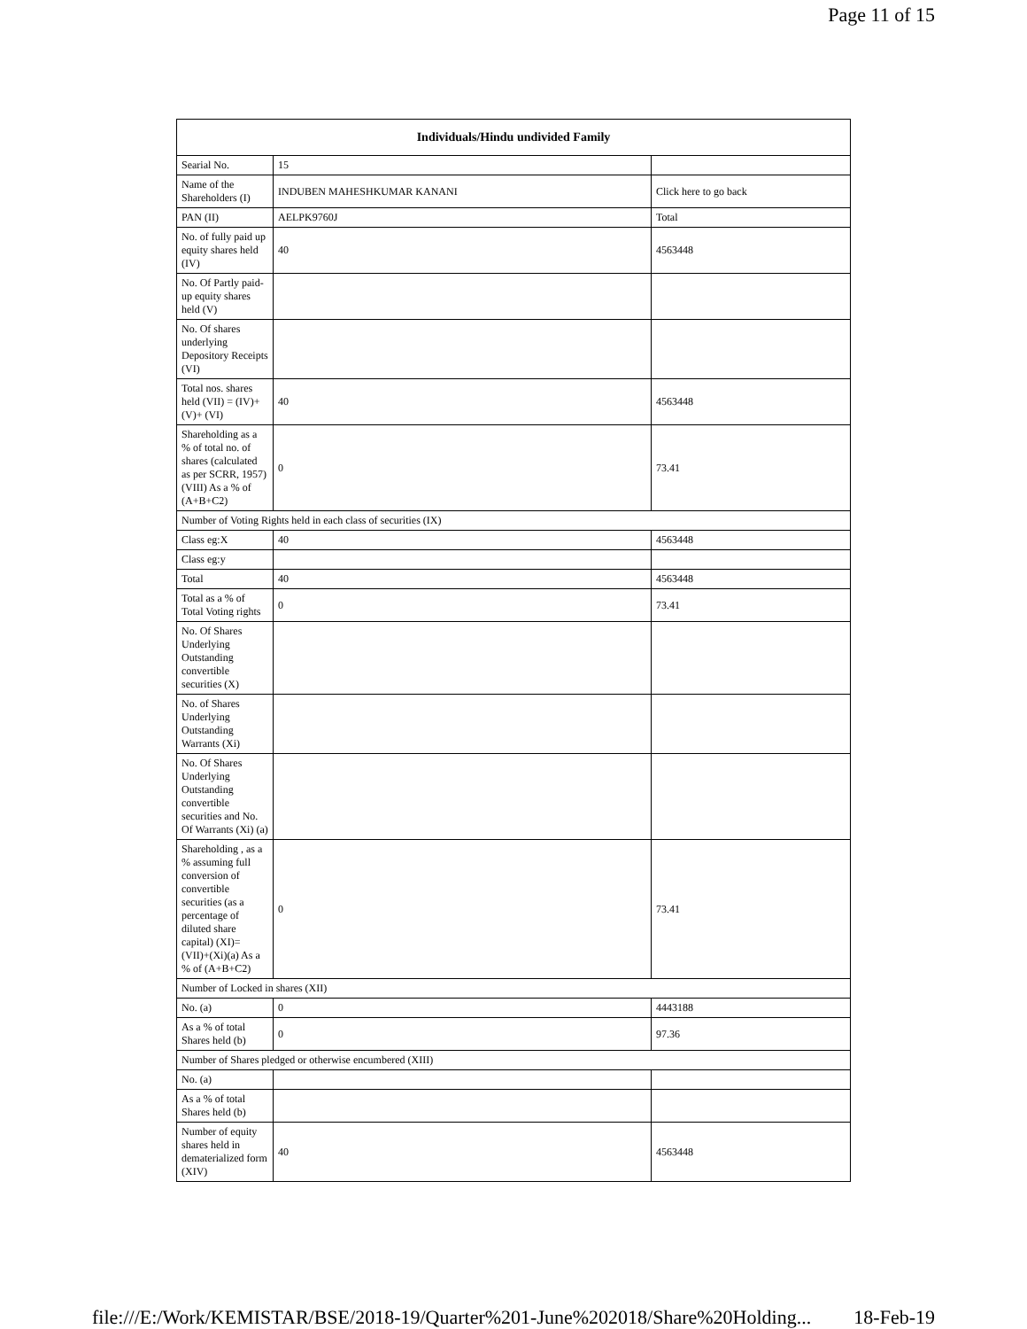Page 11 of 15
| Individuals/Hindu undivided Family | | |
| --- | --- | --- |
| Searial No. | 15 | |
| Name of the Shareholders (I) | INDUBEN MAHESHKUMAR KANANI | Click here to go back |
| PAN (II) | AELPK9760J | Total |
| No. of fully paid up equity shares held (IV) | 40 | 4563448 |
| No. Of Partly paid-up equity shares held (V) | | |
| No. Of shares underlying Depository Receipts (VI) | | |
| Total nos. shares held (VII) = (IV)+(V)+ (VI) | 40 | 4563448 |
| Shareholding as a % of total no. of shares (calculated as per SCRR, 1957) (VIII) As a % of (A+B+C2) | 0 | 73.41 |
| Number of Voting Rights held in each class of securities (IX) | | |
| Class eg:X | 40 | 4563448 |
| Class eg:y | | |
| Total | 40 | 4563448 |
| Total as a % of Total Voting rights | 0 | 73.41 |
| No. Of Shares Underlying Outstanding convertible securities (X) | | |
| No. of Shares Underlying Outstanding Warrants (Xi) | | |
| No. Of Shares Underlying Outstanding convertible securities and No. Of Warrants (Xi) (a) | | |
| Shareholding , as a % assuming full conversion of convertible securities (as a percentage of diluted share capital) (XI)= (VII)+(Xi)(a) As a % of (A+B+C2) | 0 | 73.41 |
| Number of Locked in shares (XII) | | |
| No. (a) | 0 | 4443188 |
| As a % of total Shares held (b) | 0 | 97.36 |
| Number of Shares pledged or otherwise encumbered (XIII) | | |
| No. (a) | | |
| As a % of total Shares held (b) | | |
| Number of equity shares held in dematerialized form (XIV) | 40 | 4563448 |
file:///E:/Work/KEMISTAR/BSE/2018-19/Quarter%201-June%202018/Share%20Holding... 18-Feb-19